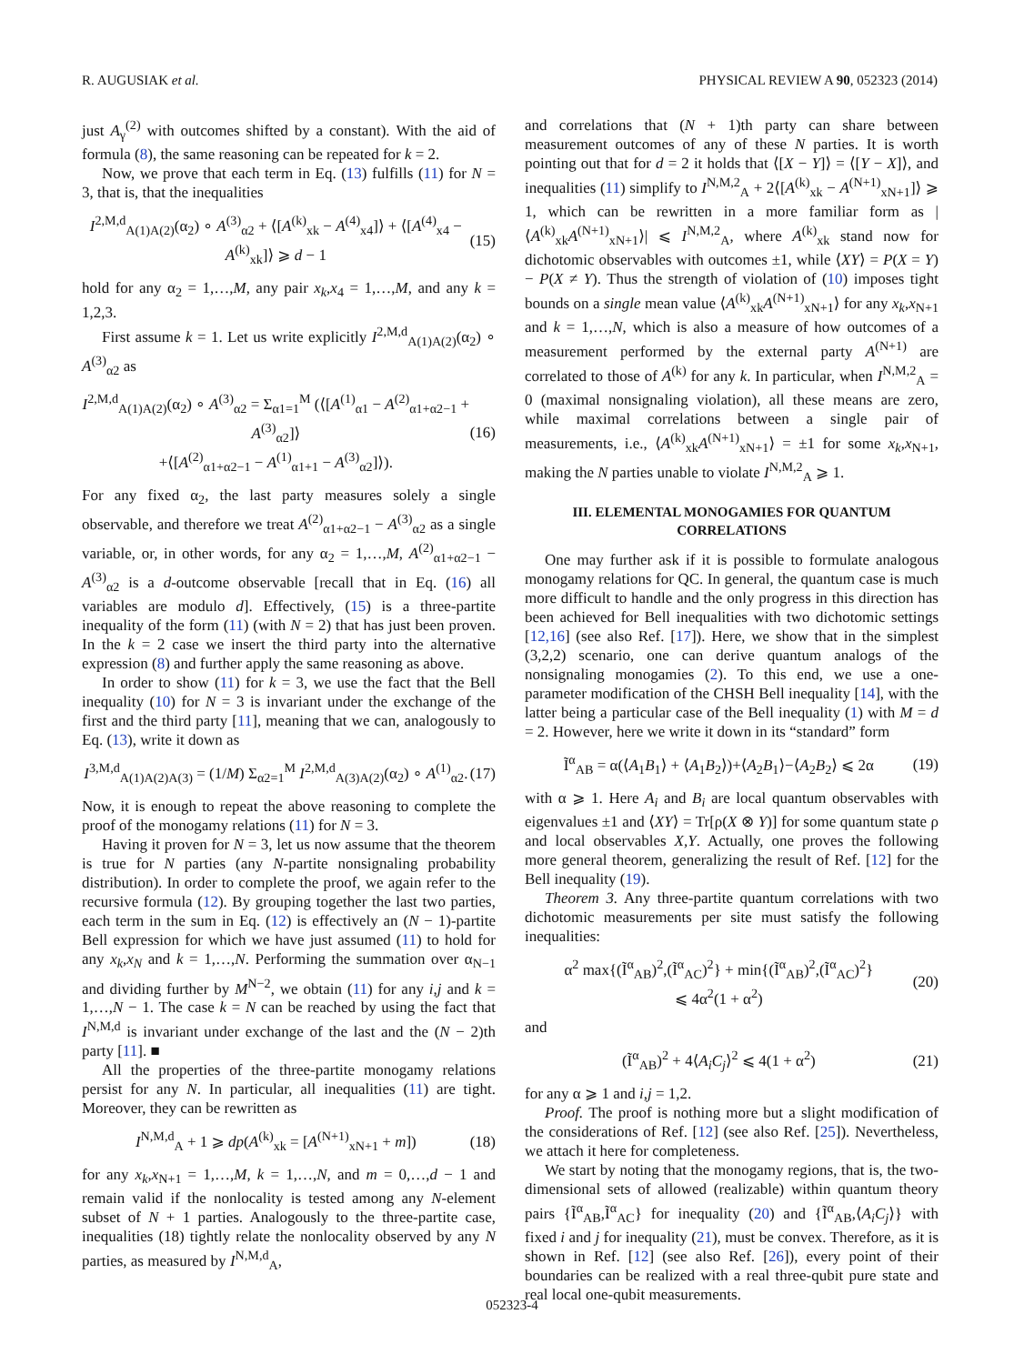R. AUGUSIAK et al. PHYSICAL REVIEW A 90, 052323 (2014)
just A<sub>γ</sub><sup>(2)</sup> with outcomes shifted by a constant). With the aid of formula (8), the same reasoning can be repeated for k = 2.
Now, we prove that each term in Eq. (13) fulfills (11) for N = 3, that is, that the inequalities
I<sup>2,M,d</sup><sub>A(1)A(2)</sub>(α<sub>2</sub>) ∘ A<sup>(3)</sup><sub>α2</sub> + ⟨[A<sup>(k)</sup><sub>xk</sub> − A<sup>(4)</sup><sub>x4</sub>]⟩ + ⟨[A<sup>(4)</sup><sub>x4</sub> − A<sup>(k)</sup><sub>xk</sub>]⟩ ⩾ d − 1 (15)
hold for any α<sub>2</sub> = 1,…,M, any pair x<sub>k</sub>,x<sub>4</sub> = 1,…,M, and any k = 1,2,3.
First assume k = 1. Let us write explicitly I<sup>2,M,d</sup><sub>A(1)A(2)</sub>(α<sub>2</sub>) ∘ A<sup>(3)</sup><sub>α2</sub> as
I<sup>2,M,d</sup><sub>A(1)A(2)</sub>(α<sub>2</sub>) ∘ A<sup>(3)</sup><sub>α2</sub> = Σ<sub>α1=1</sub><sup>M</sup> (⟨[A<sup>(1)</sup><sub>α1</sub> − A<sup>(2)</sup><sub>α1+α2−1</sub> + A<sup>(3)</sup><sub>α2</sub>]⟩
+⟨[A<sup>(2)</sup><sub>α1+α2−1</sub> − A<sup>(1)</sup><sub>α1+1</sub> − A<sup>(3)</sup><sub>α2</sub>]⟩). (16)
For any fixed α<sub>2</sub>, the last party measures solely a single observable, and therefore we treat A<sup>(2)</sup><sub>α1+α2−1</sub> − A<sup>(3)</sup><sub>α2</sub> as a single variable, or, in other words, for any α<sub>2</sub> = 1,…,M, A<sup>(2)</sup><sub>α1+α2−1</sub> − A<sup>(3)</sup><sub>α2</sub> is a d-outcome observable [recall that in Eq. (16) all variables are modulo d]. Effectively, (15) is a three-partite inequality of the form (11) (with N = 2) that has just been proven. In the k = 2 case we insert the third party into the alternative expression (8) and further apply the same reasoning as above.
In order to show (11) for k = 3, we use the fact that the Bell inequality (10) for N = 3 is invariant under the exchange of the first and the third party [11], meaning that we can, analogously to Eq. (13), write it down as
I<sup>3,M,d</sup><sub>A(1)A(2)A(3)</sub> = (1/M) Σ<sub>α2=1</sub><sup>M</sup> I<sup>2,M,d</sup><sub>A(3)A(2)</sub>(α<sub>2</sub>) ∘ A<sup>(1)</sup><sub>α2</sub>. (17)
Now, it is enough to repeat the above reasoning to complete the proof of the monogamy relations (11) for N = 3.
Having it proven for N = 3, let us now assume that the theorem is true for N parties (any N-partite nonsignaling probability distribution). In order to complete the proof, we again refer to the recursive formula (12). By grouping together the last two parties, each term in the sum in Eq. (12) is effectively an (N − 1)-partite Bell expression for which we have just assumed (11) to hold for any x<sub>k</sub>,x<sub>N</sub> and k = 1,…,N. Performing the summation over α<sub>N−1</sub> and dividing further by M<sup>N−2</sup>, we obtain (11) for any i,j and k = 1,…,N − 1. The case k = N can be reached by using the fact that I<sup>N,M,d</sup> is invariant under exchange of the last and the (N − 2)th party [11]. ■
All the properties of the three-partite monogamy relations persist for any N. In particular, all inequalities (11) are tight. Moreover, they can be rewritten as
I<sup>N,M,d</sup><sub>A</sub> + 1 ⩾ dp(A<sup>(k)</sup><sub>xk</sub> = [A<sup>(N+1)</sup><sub>xN+1</sub> + m]) (18)
for any x<sub>k</sub>,x<sub>N+1</sub> = 1,…,M, k = 1,…,N, and m = 0,…,d − 1 and remain valid if the nonlocality is tested among any N-element subset of N + 1 parties. Analogously to the three-partite case, inequalities (18) tightly relate the nonlocality observed by any N parties, as measured by I<sup>N,M,d</sup><sub>A</sub>,
and correlations that (N + 1)th party can share between measurement outcomes of any of these N parties. It is worth pointing out that for d = 2 it holds that ⟨[X − Y]⟩ = ⟨[Y − X]⟩, and inequalities (11) simplify to I<sup>N,M,2</sup><sub>A</sub> + 2⟨[A<sup>(k)</sup><sub>xk</sub> − A<sup>(N+1)</sup><sub>xN+1</sub>]⟩ ⩾ 1, which can be rewritten in a more familiar form as |⟨A<sup>(k)</sup><sub>xk</sub>A<sup>(N+1)</sup><sub>xN+1</sub>⟩| ⩽ I<sup>N,M,2</sup><sub>A</sub>, where A<sup>(k)</sup><sub>xk</sub> stand now for dichotomic observables with outcomes ±1, while ⟨XY⟩ = P(X = Y) − P(X ≠ Y). Thus the strength of violation of (10) imposes tight bounds on a single mean value ⟨A<sup>(k)</sup><sub>xk</sub>A<sup>(N+1)</sup><sub>xN+1</sub>⟩ for any x<sub>k</sub>,x<sub>N+1</sub> and k = 1,…,N, which is also a measure of how outcomes of a measurement performed by the external party A<sup>(N+1)</sup> are correlated to those of A<sup>(k)</sup> for any k. In particular, when I<sup>N,M,2</sup><sub>A</sub> = 0 (maximal nonsignaling violation), all these means are zero, while maximal correlations between a single pair of measurements, i.e., ⟨A<sup>(k)</sup><sub>xk</sub>A<sup>(N+1)</sup><sub>xN+1</sub>⟩ = ±1 for some x<sub>k</sub>,x<sub>N+1</sub>, making the N parties unable to violate I<sup>N,M,2</sup><sub>A</sub> ⩾ 1.
III. ELEMENTAL MONOGAMIES FOR QUANTUM CORRELATIONS
One may further ask if it is possible to formulate analogous monogamy relations for QC. In general, the quantum case is much more difficult to handle and the only progress in this direction has been achieved for Bell inequalities with two dichotomic settings [12,16] (see also Ref. [17]). Here, we show that in the simplest (3,2,2) scenario, one can derive quantum analogs of the nonsignaling monogamies (2). To this end, we use a one-parameter modification of the CHSH Bell inequality [14], with the latter being a particular case of the Bell inequality (1) with M = d = 2. However, here we write it down in its “standard” form
Ĩ<sup>α</sup><sub>AB</sub> = α(⟨A<sub>1</sub>B<sub>1</sub>⟩ + ⟨A<sub>1</sub>B<sub>2</sub>⟩)+⟨A<sub>2</sub>B<sub>1</sub>⟩−⟨A<sub>2</sub>B<sub>2</sub>⟩ ⩽ 2α (19)
with α ⩾ 1. Here A<sub>i</sub> and B<sub>i</sub> are local quantum observables with eigenvalues ±1 and ⟨XY⟩ = Tr[ρ(X ⊗ Y)] for some quantum state ρ and local observables X,Y. Actually, one proves the following more general theorem, generalizing the result of Ref. [12] for the Bell inequality (19).
Theorem 3. Any three-partite quantum correlations with two dichotomic measurements per site must satisfy the following inequalities:
α<sup>2</sup> max{(Ĩ<sup>α</sup><sub>AB</sub>)<sup>2</sup>,(Ĩ<sup>α</sup><sub>AC</sub>)<sup>2</sup>} + min{(Ĩ<sup>α</sup><sub>AB</sub>)<sup>2</sup>,(Ĩ<sup>α</sup><sub>AC</sub>)<sup>2</sup>}
⩽ 4α<sup>2</sup>(1 + α<sup>2</sup>) (20)
and
(Ĩ<sup>α</sup><sub>AB</sub>)<sup>2</sup> + 4⟨A<sub>i</sub>C<sub>j</sub>⟩<sup>2</sup> ⩽ 4(1 + α<sup>2</sup>) (21)
for any α ⩾ 1 and i,j = 1,2.
Proof. The proof is nothing more but a slight modification of the considerations of Ref. [12] (see also Ref. [25]). Nevertheless, we attach it here for completeness.
We start by noting that the monogamy regions, that is, the two-dimensional sets of allowed (realizable) within quantum theory pairs {Ĩ<sup>α</sup><sub>AB</sub>,Ĩ<sup>α</sup><sub>AC</sub>} for inequality (20) and {Ĩ<sup>α</sup><sub>AB</sub>,⟨A<sub>i</sub>C<sub>j</sub>⟩} with fixed i and j for inequality (21), must be convex. Therefore, as it is shown in Ref. [12] (see also Ref. [26]), every point of their boundaries can be realized with a real three-qubit pure state and real local one-qubit measurements.
052323-4